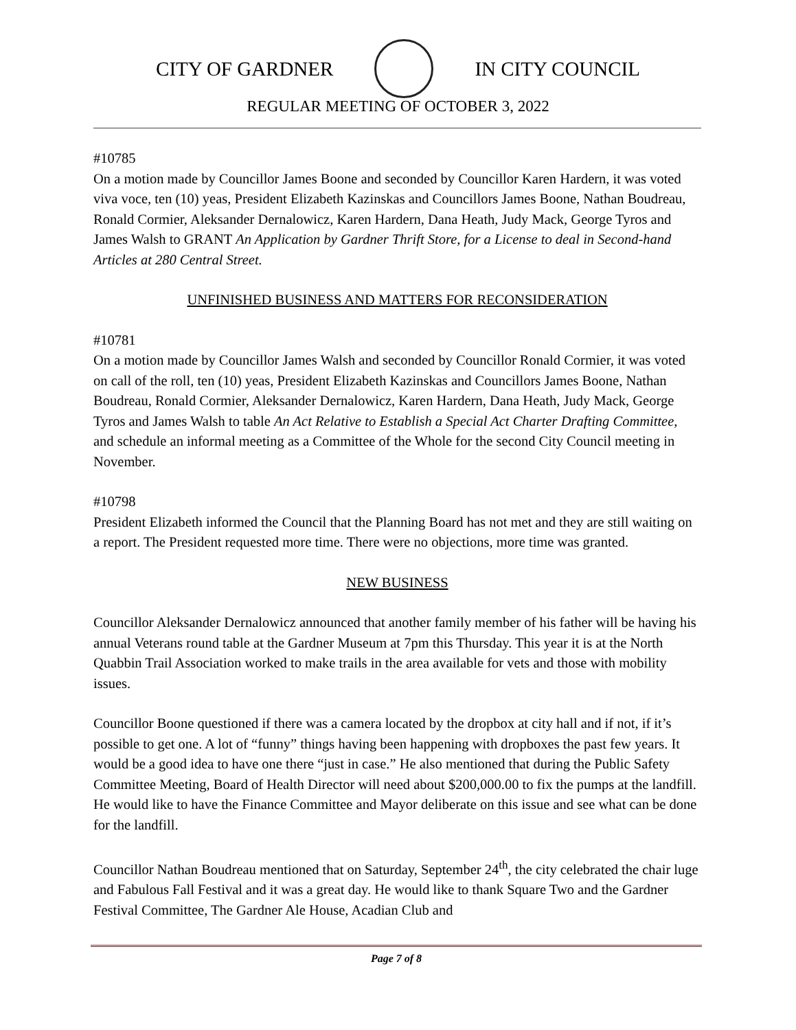CITY OF GARDNER IN CITY COUNCIL
REGULAR MEETING OF OCTOBER 3, 2022
#10785
On a motion made by Councillor James Boone and seconded by Councillor Karen Hardern, it was voted viva voce, ten (10) yeas, President Elizabeth Kazinskas and Councillors James Boone, Nathan Boudreau, Ronald Cormier, Aleksander Dernalowicz, Karen Hardern, Dana Heath, Judy Mack, George Tyros and James Walsh to GRANT An Application by Gardner Thrift Store, for a License to deal in Second-hand Articles at 280 Central Street.
UNFINISHED BUSINESS AND MATTERS FOR RECONSIDERATION
#10781
On a motion made by Councillor James Walsh and seconded by Councillor Ronald Cormier, it was voted on call of the roll, ten (10) yeas, President Elizabeth Kazinskas and Councillors James Boone, Nathan Boudreau, Ronald Cormier, Aleksander Dernalowicz, Karen Hardern, Dana Heath, Judy Mack, George Tyros and James Walsh to table An Act Relative to Establish a Special Act Charter Drafting Committee, and schedule an informal meeting as a Committee of the Whole for the second City Council meeting in November.
#10798
President Elizabeth informed the Council that the Planning Board has not met and they are still waiting on a report. The President requested more time. There were no objections, more time was granted.
NEW BUSINESS
Councillor Aleksander Dernalowicz announced that another family member of his father will be having his annual Veterans round table at the Gardner Museum at 7pm this Thursday. This year it is at the North Quabbin Trail Association worked to make trails in the area available for vets and those with mobility issues.
Councillor Boone questioned if there was a camera located by the dropbox at city hall and if not, if it’s possible to get one. A lot of “funny” things having been happening with dropboxes the past few years. It would be a good idea to have one there “just in case.” He also mentioned that during the Public Safety Committee Meeting, Board of Health Director will need about $200,000.00 to fix the pumps at the landfill. He would like to have the Finance Committee and Mayor deliberate on this issue and see what can be done for the landfill.
Councillor Nathan Boudreau mentioned that on Saturday, September 24<sup>th</sup>, the city celebrated the chair luge and Fabulous Fall Festival and it was a great day. He would like to thank Square Two and the Gardner Festival Committee, The Gardner Ale House, Acadian Club and
Page 7 of 8